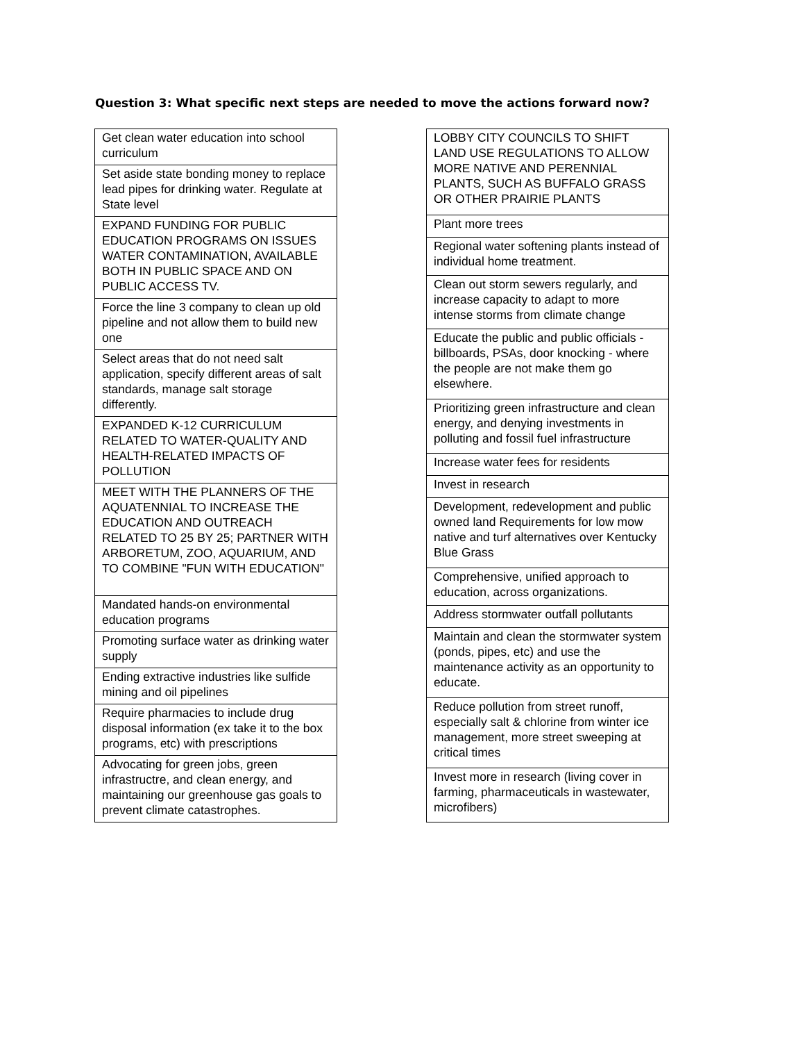Question 3: What specific next steps are needed to move the actions forward now?
| Get clean water education into school curriculum |
| Set aside state bonding money to replace lead pipes for drinking water. Regulate at State level |
| EXPAND FUNDING FOR PUBLIC EDUCATION PROGRAMS ON ISSUES WATER CONTAMINATION, AVAILABLE BOTH IN PUBLIC SPACE AND ON PUBLIC ACCESS TV. |
| Force the line 3 company to clean up old pipeline and not allow them to build new one |
| Select areas that do not need salt application, specify different areas of salt standards, manage salt storage differently. |
| EXPANDED K-12 CURRICULUM RELATED TO WATER-QUALITY AND HEALTH-RELATED IMPACTS OF POLLUTION |
| MEET WITH THE PLANNERS OF THE AQUATENNIAL TO INCREASE THE EDUCATION AND OUTREACH RELATED TO 25 BY 25; PARTNER WITH ARBORETUM, ZOO, AQUARIUM, AND TO COMBINE "FUN WITH EDUCATION" |
| Mandated hands-on environmental education programs |
| Promoting surface water as drinking water supply |
| Ending extractive industries like sulfide mining and oil pipelines |
| Require pharmacies to include drug disposal information (ex take it to the box programs, etc) with prescriptions |
| Advocating for green jobs, green infrastructre, and clean energy, and maintaining our greenhouse gas goals to prevent climate catastrophes. |
| LOBBY CITY COUNCILS TO SHIFT LAND USE REGULATIONS TO ALLOW MORE NATIVE AND PERENNIAL PLANTS, SUCH AS BUFFALO GRASS OR OTHER PRAIRIE PLANTS |
| Plant more trees |
| Regional water softening plants instead of individual home treatment. |
| Clean out storm sewers regularly, and increase capacity to adapt to more intense storms from climate change |
| Educate the public and public officials - billboards, PSAs, door knocking - where the people are not make them go elsewhere. |
| Prioritizing green infrastructure and clean energy, and denying investments in polluting and fossil fuel infrastructure |
| Increase water fees for residents |
| Invest in research |
| Development, redevelopment and public owned land Requirements for low mow native and turf alternatives over Kentucky Blue Grass |
| Comprehensive, unified approach to education, across organizations. |
| Address stormwater outfall pollutants |
| Maintain and clean the stormwater system (ponds, pipes, etc) and use the maintenance activity as an opportunity to educate. |
| Reduce pollution from street runoff, especially salt & chlorine from winter ice management, more street sweeping at critical times |
| Invest more in research (living cover in farming, pharmaceuticals in wastewater, microfibers) |